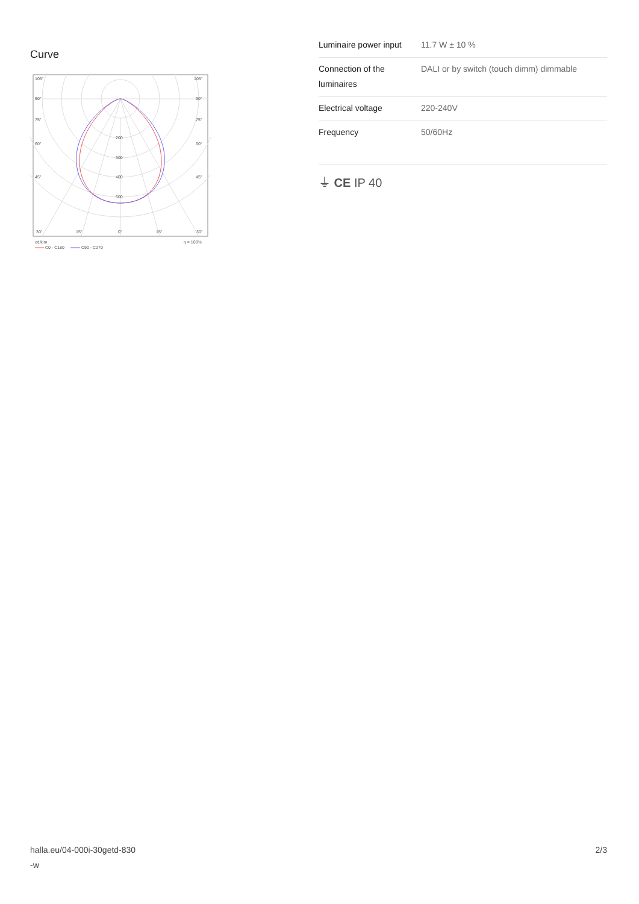Curve
105°
105°
90°
90°
75°
75°
60°
60°
45°
45°
200
300
400
500
30°
15°
0°
15°
30°
cd/klm
η = 100%
C0 - C180
C90 - C270
| Luminaire power input | 11.7 W ± 10 % |
| Connection of the luminaires | DALI or by switch (touch dimm) dimmable |
| Electrical voltage | 220-240V |
| Frequency | 50/60Hz |
⏚ CE IP 40
halla.eu/04-000i-30getd-830
-w
2/3